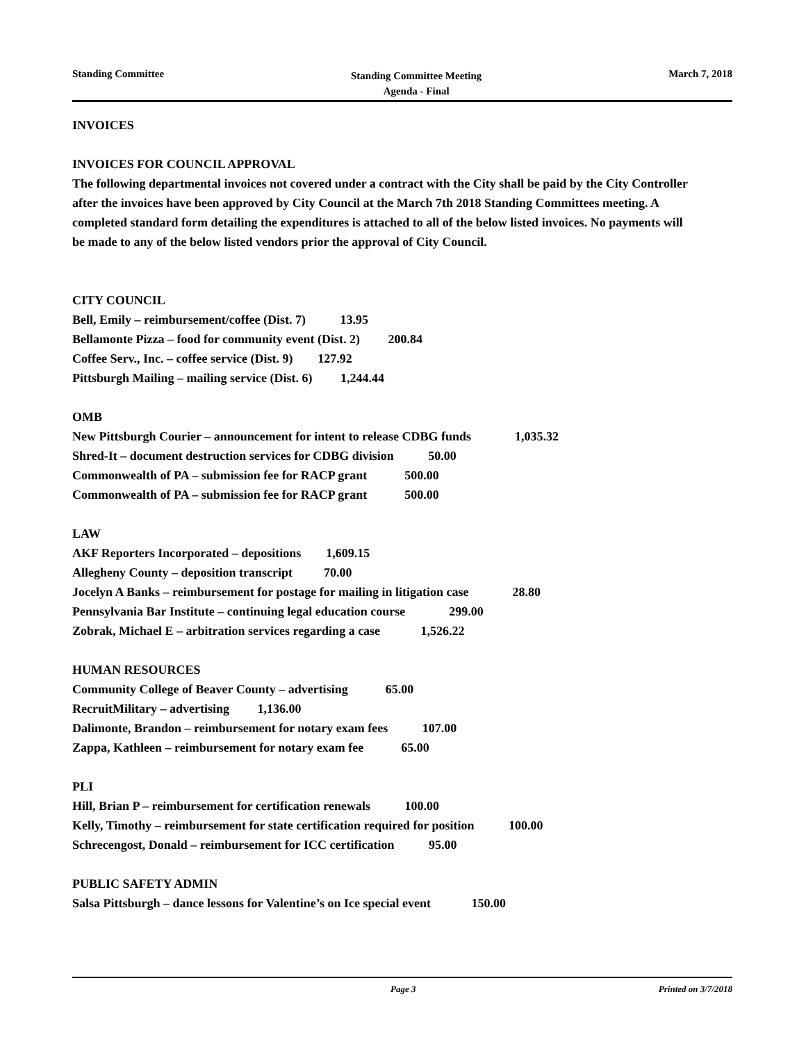Standing Committee Standing Committee Meeting
Agenda - Final March 7, 2018
INVOICES
INVOICES FOR COUNCIL APPROVAL
The following departmental invoices not covered under a contract with the City shall be paid by the City Controller after the invoices have been approved by City Council at the March 7th 2018 Standing Committees meeting. A completed standard form detailing the expenditures is attached to all of the below listed invoices. No payments will be made to any of the below listed vendors prior the approval of City Council.
CITY COUNCIL
Bell, Emily – reimbursement/coffee (Dist. 7) 13.95
Bellamonte Pizza – food for community event (Dist. 2) 200.84
Coffee Serv., Inc. – coffee service (Dist. 9) 127.92
Pittsburgh Mailing – mailing service (Dist. 6) 1,244.44
OMB
New Pittsburgh Courier – announcement for intent to release CDBG funds 1,035.32
Shred-It – document destruction services for CDBG division 50.00
Commonwealth of PA – submission fee for RACP grant 500.00
Commonwealth of PA – submission fee for RACP grant 500.00
LAW
AKF Reporters Incorporated – depositions 1,609.15
Allegheny County – deposition transcript 70.00
Jocelyn A Banks – reimbursement for postage for mailing in litigation case 28.80
Pennsylvania Bar Institute – continuing legal education course 299.00
Zobrak, Michael E – arbitration services regarding a case 1,526.22
HUMAN RESOURCES
Community College of Beaver County – advertising 65.00
RecruitMilitary – advertising 1,136.00
Dalimonte, Brandon – reimbursement for notary exam fees 107.00
Zappa, Kathleen – reimbursement for notary exam fee 65.00
PLI
Hill, Brian P – reimbursement for certification renewals 100.00
Kelly, Timothy – reimbursement for state certification required for position 100.00
Schrecengost, Donald – reimbursement for ICC certification 95.00
PUBLIC SAFETY ADMIN
Salsa Pittsburgh – dance lessons for Valentine’s on Ice special event 150.00
Page 3 Printed on 3/7/2018